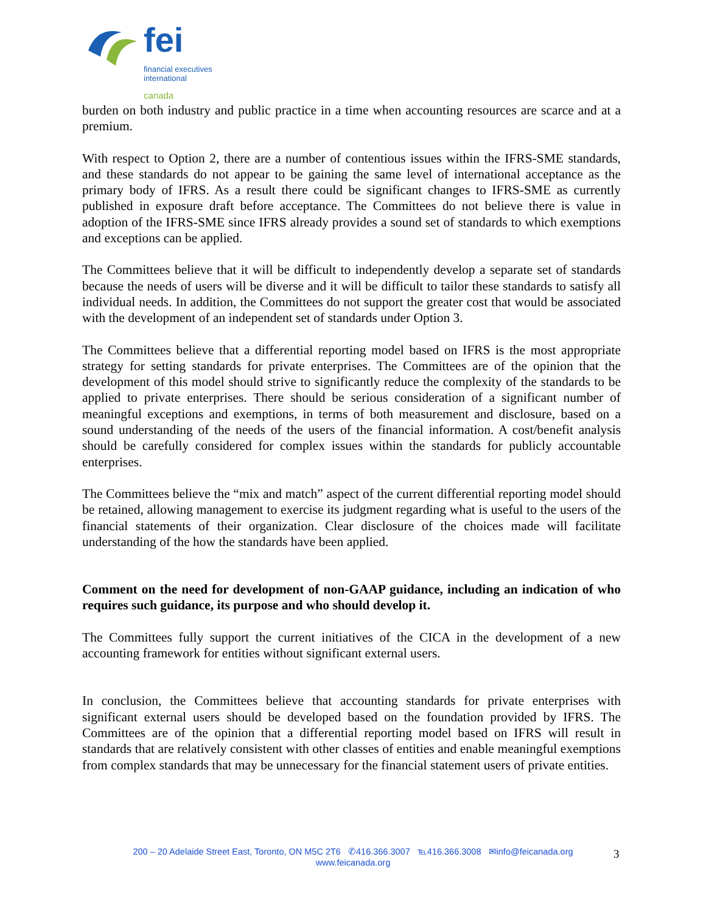fei
financial executives
international
canada
burden on both industry and public practice in a time when accounting resources are scarce and at a premium.
With respect to Option 2, there are a number of contentious issues within the IFRS-SME standards, and these standards do not appear to be gaining the same level of international acceptance as the primary body of IFRS. As a result there could be significant changes to IFRS-SME as currently published in exposure draft before acceptance. The Committees do not believe there is value in adoption of the IFRS-SME since IFRS already provides a sound set of standards to which exemptions and exceptions can be applied.
The Committees believe that it will be difficult to independently develop a separate set of standards because the needs of users will be diverse and it will be difficult to tailor these standards to satisfy all individual needs. In addition, the Committees do not support the greater cost that would be associated with the development of an independent set of standards under Option 3.
The Committees believe that a differential reporting model based on IFRS is the most appropriate strategy for setting standards for private enterprises. The Committees are of the opinion that the development of this model should strive to significantly reduce the complexity of the standards to be applied to private enterprises. There should be serious consideration of a significant number of meaningful exceptions and exemptions, in terms of both measurement and disclosure, based on a sound understanding of the needs of the users of the financial information. A cost/benefit analysis should be carefully considered for complex issues within the standards for publicly accountable enterprises.
The Committees believe the “mix and match” aspect of the current differential reporting model should be retained, allowing management to exercise its judgment regarding what is useful to the users of the financial statements of their organization. Clear disclosure of the choices made will facilitate understanding of the how the standards have been applied.
Comment on the need for development of non-GAAP guidance, including an indication of who requires such guidance, its purpose and who should develop it.
The Committees fully support the current initiatives of the CICA in the development of a new accounting framework for entities without significant external users.
In conclusion, the Committees believe that accounting standards for private enterprises with significant external users should be developed based on the foundation provided by IFRS. The Committees are of the opinion that a differential reporting model based on IFRS will result in standards that are relatively consistent with other classes of entities and enable meaningful exemptions from complex standards that may be unnecessary for the financial statement users of private entities.
200 – 20 Adelaide Street East, Toronto, ON M5C 2T6 ✆416.366.3007 ℡416.366.3008 ✉info@feicanada.org
www.feicanada.org
3